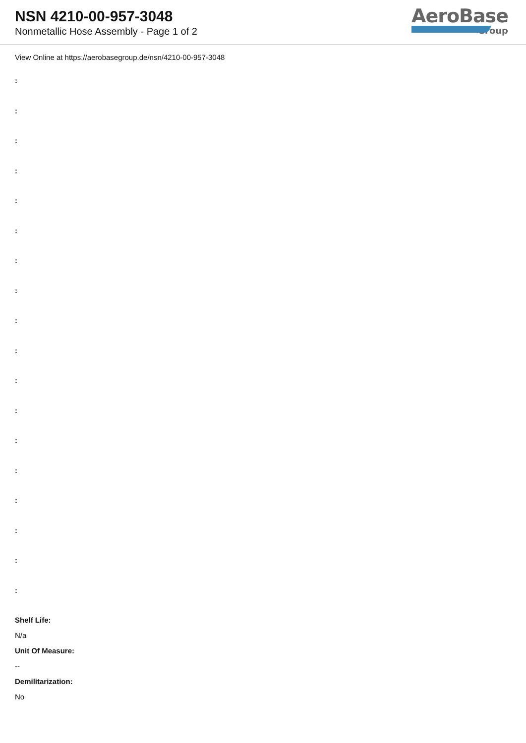NSN 4210-00-957-3048
Nonmetallic Hose Assembly - Page 1 of 2
AeroBase
Group
View Online at https://aerobasegroup.de/nsn/4210-00-957-3048
:
:
:
:
:
:
:
:
:
:
:
:
:
:
:
:
:
:
Shelf Life:
N/a
Unit Of Measure:
--
Demilitarization:
No